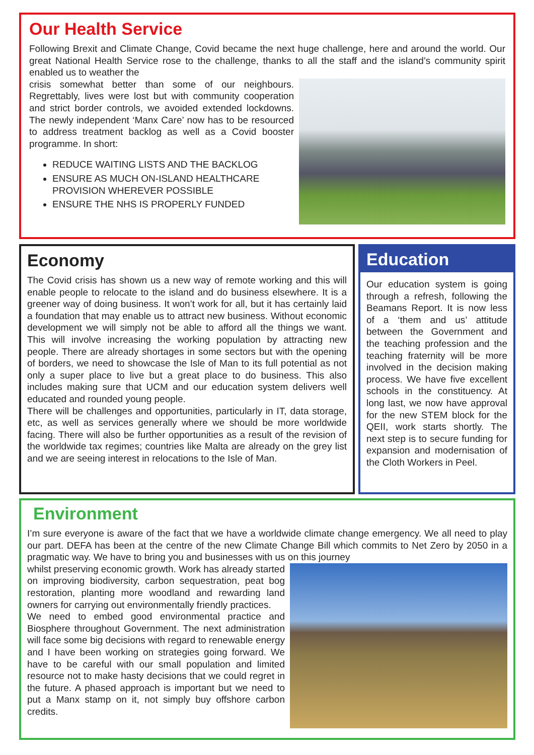Our Health Service
Following Brexit and Climate Change, Covid became the next huge challenge, here and around the world. Our great National Health Service rose to the challenge, thanks to all the staff and the island’s community spirit enabled us to weather the
crisis somewhat better than some of our neighbours. Regrettably, lives were lost but with community cooperation and strict border controls, we avoided extended lockdowns. The newly independent ‘Manx Care’ now has to be resourced to address treatment backlog as well as a Covid booster programme. In short:
REDUCE WAITING LISTS AND THE BACKLOG
ENSURE AS MUCH ON-ISLAND HEALTHCARE PROVISION WHEREVER POSSIBLE
ENSURE THE NHS IS PROPERLY FUNDED
Economy
The Covid crisis has shown us a new way of remote working and this will enable people to relocate to the island and do business elsewhere. It is a greener way of doing business. It won’t work for all, but it has certainly laid a foundation that may enable us to attract new business. Without economic development we will simply not be able to afford all the things we want. This will involve increasing the working population by attracting new people. There are already shortages in some sectors but with the opening of borders, we need to showcase the Isle of Man to its full potential as not only a super place to live but a great place to do business. This also includes making sure that UCM and our education system delivers well educated and rounded young people.
There will be challenges and opportunities, particularly in IT, data storage, etc, as well as services generally where we should be more worldwide facing. There will also be further opportunities as a result of the revision of the worldwide tax regimes; countries like Malta are already on the grey list and we are seeing interest in relocations to the Isle of Man.
Education
Our education system is going through a refresh, following the Beamans Report. It is now less of a ‘them and us’ attitude between the Government and the teaching profession and the teaching fraternity will be more involved in the decision making process. We have five excellent schools in the constituency. At long last, we now have approval for the new STEM block for the QEII, work starts shortly. The next step is to secure funding for expansion and modernisation of the Cloth Workers in Peel.
Environment
I’m sure everyone is aware of the fact that we have a worldwide climate change emergency. We all need to play our part. DEFA has been at the centre of the new Climate Change Bill which commits to Net Zero by 2050 in a pragmatic way. We have to bring you and businesses with us on this journey
whilst preserving economic growth. Work has already started on improving biodiversity, carbon sequestration, peat bog restoration, planting more woodland and rewarding land owners for carrying out environmentally friendly practices.
We need to embed good environmental practice and Biosphere throughout Government. The next administration will face some big decisions with regard to renewable energy and I have been working on strategies going forward. We have to be careful with our small population and limited resource not to make hasty decisions that we could regret in the future. A phased approach is important but we need to put a Manx stamp on it, not simply buy offshore carbon credits.